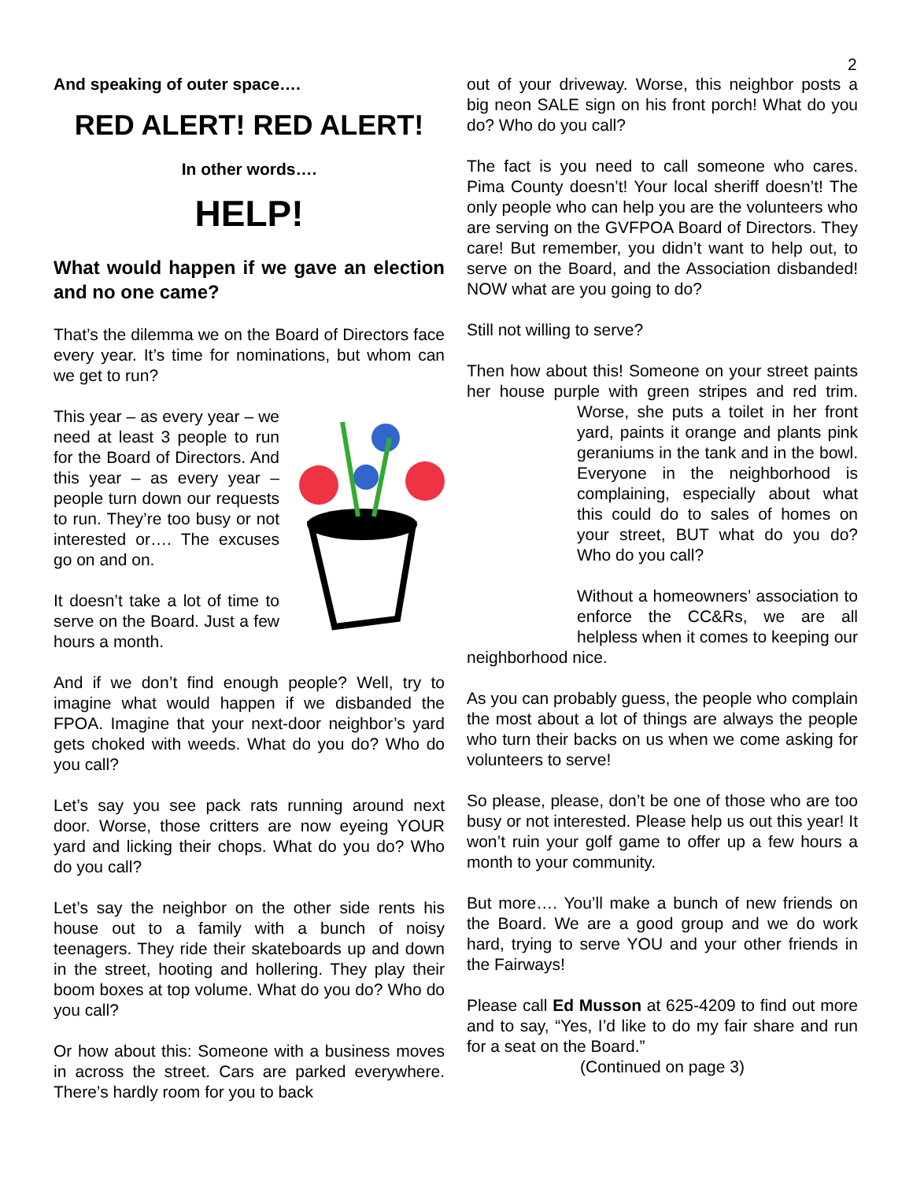2
And speaking of outer space….
RED ALERT! RED ALERT!
In other words….
HELP!
What would happen if we gave an election and no one came?
That’s the dilemma we on the Board of Directors face every year. It’s time for nominations, but whom can we get to run?
This year – as every year – we need at least 3 people to run for the Board of Directors. And this year – as every year – people turn down our requests to run. They’re too busy or not interested or…. The excuses go on and on.
It doesn’t take a lot of time to serve on the Board. Just a few hours a month.
And if we don’t find enough people? Well, try to imagine what would happen if we disbanded the FPOA. Imagine that your next-door neighbor’s yard gets choked with weeds. What do you do? Who do you call?
Let’s say you see pack rats running around next door. Worse, those critters are now eyeing YOUR yard and licking their chops. What do you do? Who do you call?
Let’s say the neighbor on the other side rents his house out to a family with a bunch of noisy teenagers. They ride their skateboards up and down in the street, hooting and hollering. They play their boom boxes at top volume. What do you do? Who do you call?
Or how about this: Someone with a business moves in across the street. Cars are parked everywhere. There’s hardly room for you to back
out of your driveway. Worse, this neighbor posts a big neon SALE sign on his front porch! What do you do? Who do you call?
The fact is you need to call someone who cares. Pima County doesn’t! Your local sheriff doesn’t! The only people who can help you are the volunteers who are serving on the GVFPOA Board of Directors. They care! But remember, you didn’t want to help out, to serve on the Board, and the Association disbanded! NOW what are you going to do?
Still not willing to serve?
Then how about this! Someone on your street paints her house purple with green stripes and red trim. Worse, she puts a toilet in her front yard, paints it orange and plants pink geraniums in the tank and in the bowl. Everyone in the neighborhood is complaining, especially about what this could do to sales of homes on your street, BUT what do you do? Who do you call?
Without a homeowners’ association to enforce the CC&Rs, we are all helpless when it comes to keeping our neighborhood nice.
As you can probably guess, the people who complain the most about a lot of things are always the people who turn their backs on us when we come asking for volunteers to serve!
So please, please, don’t be one of those who are too busy or not interested. Please help us out this year! It won’t ruin your golf game to offer up a few hours a month to your community.
But more…. You’ll make a bunch of new friends on the Board. We are a good group and we do work hard, trying to serve YOU and your other friends in the Fairways!
Please call Ed Musson at 625-4209 to find out more and to say, “Yes, I’d like to do my fair share and run for a seat on the Board.”
(Continued on page 3)